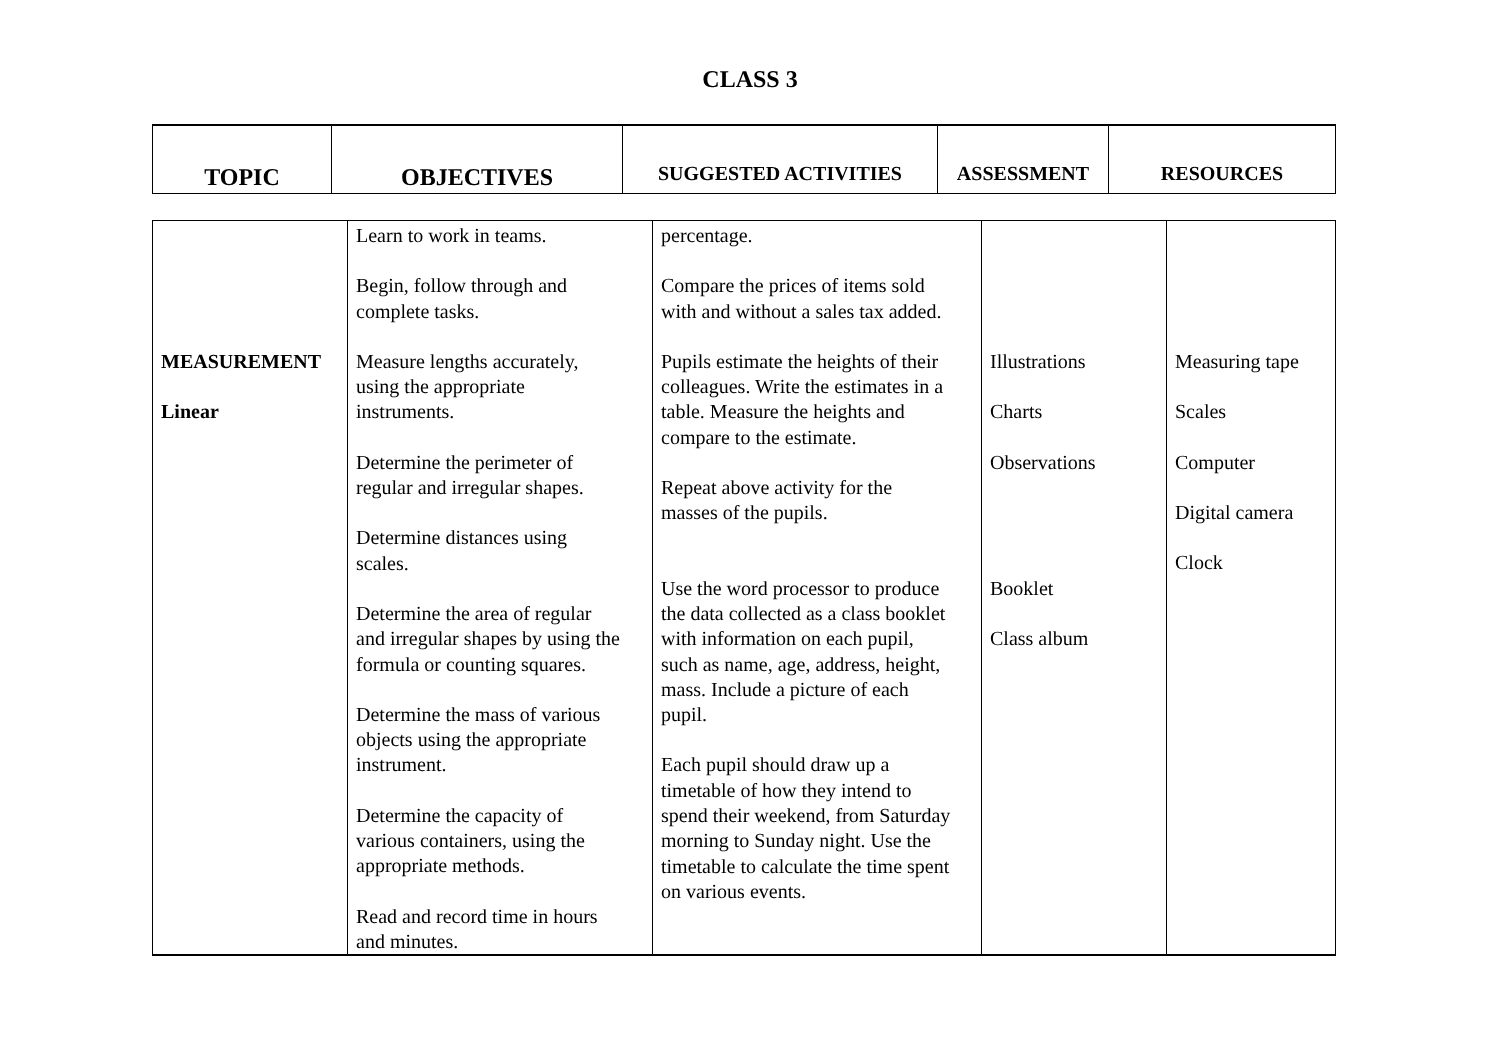CLASS 3
| TOPIC | OBJECTIVES | SUGGESTED ACTIVITIES | ASSESSMENT | RESOURCES |
| MEASUREMENT Linear | Learn to work in teams. Begin, follow through and complete tasks. Measure lengths accurately, using the appropriate instruments. Determine the perimeter of regular and irregular shapes. Determine distances using scales. Determine the area of regular and irregular shapes by using the formula or counting squares. Determine the mass of various objects using the appropriate instrument. Determine the capacity of various containers, using the appropriate methods. Read and record time in hours and minutes. | percentage. Compare the prices of items sold with and without a sales tax added. Pupils estimate the heights of their colleagues. Write the estimates in a table. Measure the heights and compare to the estimate. Repeat above activity for the masses of the pupils. Use the word processor to produce the data collected as a class booklet with information on each pupil, such as name, age, address, height, mass. Include a picture of each pupil. Each pupil should draw up a timetable of how they intend to spend their weekend, from Saturday morning to Sunday night. Use the timetable to calculate the time spent on various events. | Illustrations Charts Observations Booklet Class album | Measuring tape Scales Computer Digital camera Clock |